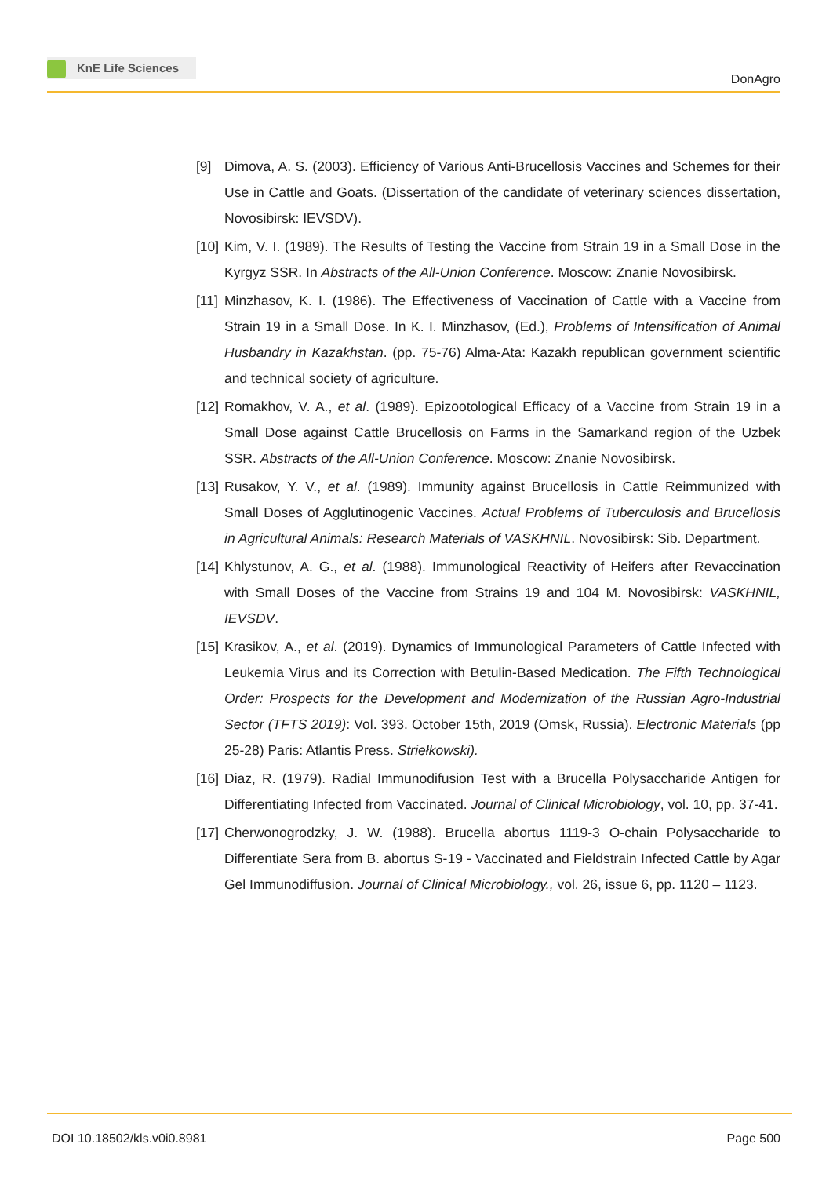KnE Life Sciences
DonAgro
[9] Dimova, A. S. (2003). Efficiency of Various Anti-Brucellosis Vaccines and Schemes for their Use in Cattle and Goats. (Dissertation of the candidate of veterinary sciences dissertation, Novosibirsk: IEVSDV).
[10]
Kim, V. I. (1989). The Results of Testing the Vaccine from Strain 19 in a Small Dose in the Kyrgyz SSR. In Abstracts of the All-Union Conference. Moscow: Znanie Novosibirsk.
[11]
Minzhasov, K. I. (1986). The Effectiveness of Vaccination of Cattle with a Vaccine from Strain 19 in a Small Dose. In K. I. Minzhasov, (Ed.), Problems of Intensification of Animal Husbandry in Kazakhstan. (pp. 75-76) Alma-Ata: Kazakh republican government scientific and technical society of agriculture.
[12]
Romakhov, V. A., et al. (1989). Epizootological Efficacy of a Vaccine from Strain 19 in a Small Dose against Cattle Brucellosis on Farms in the Samarkand region of the Uzbek SSR. Abstracts of the All-Union Conference. Moscow: Znanie Novosibirsk.
[13]
Rusakov, Y. V., et al. (1989). Immunity against Brucellosis in Cattle Reimmunized with Small Doses of Agglutinogenic Vaccines. Actual Problems of Tuberculosis and Brucellosis in Agricultural Animals: Research Materials of VASKHNIL. Novosibirsk: Sib. Department.
[14]
Khlystunov, A. G., et al. (1988). Immunological Reactivity of Heifers after Revaccination with Small Doses of the Vaccine from Strains 19 and 104 M. Novosibirsk: VASKHNIL, IEVSDV.
[15]
Krasikov, A., et al. (2019). Dynamics of Immunological Parameters of Cattle Infected with Leukemia Virus and its Correction with Betulin-Based Medication. The Fifth Technological Order: Prospects for the Development and Modernization of the Russian Agro-Industrial Sector (TFTS 2019): Vol. 393. October 15th, 2019 (Omsk, Russia). Electronic Materials (pp 25-28) Paris: Atlantis Press. Striełkowski).
[16]
Diaz, R. (1979). Radial Immunodifusion Test with a Brucella Polysaccharide Antigen for Differentiating Infected from Vaccinated. Journal of Clinical Microbiology, vol. 10, pp. 37-41.
[17]
Cherwonogrodzky, J. W. (1988). Brucella abortus 1119-3 O-chain Polysaccharide to Differentiate Sera from B. abortus S-19 - Vaccinated and Fieldstrain Infected Cattle by Agar Gel Immunodiffusion. Journal of Clinical Microbiology., vol. 26, issue 6, pp. 1120 – 1123.
DOI 10.18502/kls.v0i0.8981 Page 500